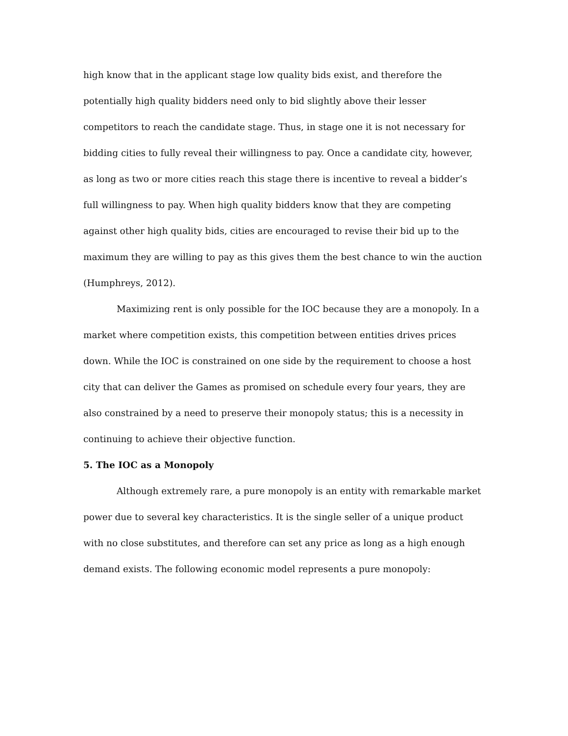high know that in the applicant stage low quality bids exist, and therefore the potentially high quality bidders need only to bid slightly above their lesser competitors to reach the candidate stage. Thus, in stage one it is not necessary for bidding cities to fully reveal their willingness to pay. Once a candidate city, however, as long as two or more cities reach this stage there is incentive to reveal a bidder’s full willingness to pay. When high quality bidders know that they are competing against other high quality bids, cities are encouraged to revise their bid up to the maximum they are willing to pay as this gives them the best chance to win the auction (Humphreys, 2012).
Maximizing rent is only possible for the IOC because they are a monopoly. In a market where competition exists, this competition between entities drives prices down. While the IOC is constrained on one side by the requirement to choose a host city that can deliver the Games as promised on schedule every four years, they are also constrained by a need to preserve their monopoly status; this is a necessity in continuing to achieve their objective function.
5. The IOC as a Monopoly
Although extremely rare, a pure monopoly is an entity with remarkable market power due to several key characteristics. It is the single seller of a unique product with no close substitutes, and therefore can set any price as long as a high enough demand exists. The following economic model represents a pure monopoly: